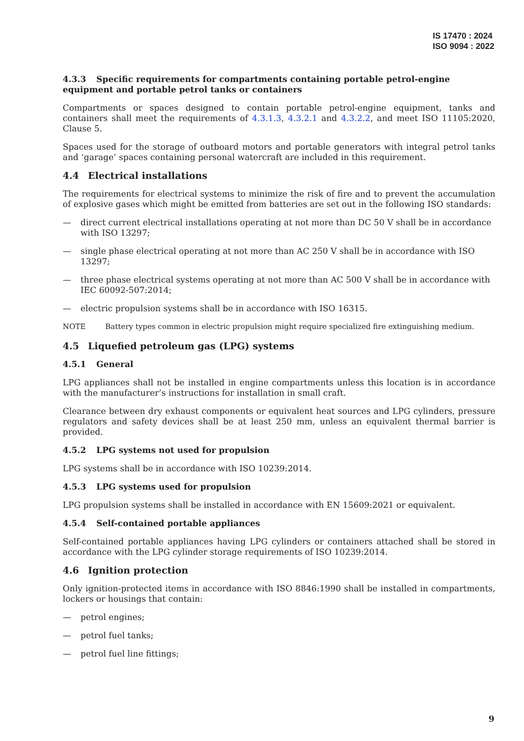IS 17470 : 2024
ISO 9094 : 2022
4.3.3 Specific requirements for compartments containing portable petrol-engine equipment and portable petrol tanks or containers
Compartments or spaces designed to contain portable petrol-engine equipment, tanks and containers shall meet the requirements of 4.3.1.3, 4.3.2.1 and 4.3.2.2, and meet ISO 11105:2020, Clause 5.
Spaces used for the storage of outboard motors and portable generators with integral petrol tanks and ‘garage’ spaces containing personal watercraft are included in this requirement.
4.4 Electrical installations
The requirements for electrical systems to minimize the risk of fire and to prevent the accumulation of explosive gases which might be emitted from batteries are set out in the following ISO standards:
— direct current electrical installations operating at not more than DC 50 V shall be in accordance with ISO 13297;
— single phase electrical operating at not more than AC 250 V shall be in accordance with ISO 13297;
— three phase electrical systems operating at not more than AC 500 V shall be in accordance with IEC 60092-507:2014;
— electric propulsion systems shall be in accordance with ISO 16315.
NOTE Battery types common in electric propulsion might require specialized fire extinguishing medium.
4.5 Liquefied petroleum gas (LPG) systems
4.5.1 General
LPG appliances shall not be installed in engine compartments unless this location is in accordance with the manufacturer’s instructions for installation in small craft.
Clearance between dry exhaust components or equivalent heat sources and LPG cylinders, pressure regulators and safety devices shall be at least 250 mm, unless an equivalent thermal barrier is provided.
4.5.2 LPG systems not used for propulsion
LPG systems shall be in accordance with ISO 10239:2014.
4.5.3 LPG systems used for propulsion
LPG propulsion systems shall be installed in accordance with EN 15609:2021 or equivalent.
4.5.4 Self-contained portable appliances
Self-contained portable appliances having LPG cylinders or containers attached shall be stored in accordance with the LPG cylinder storage requirements of ISO 10239:2014.
4.6 Ignition protection
Only ignition-protected items in accordance with ISO 8846:1990 shall be installed in compartments, lockers or housings that contain:
— petrol engines;
— petrol fuel tanks;
— petrol fuel line fittings;
9